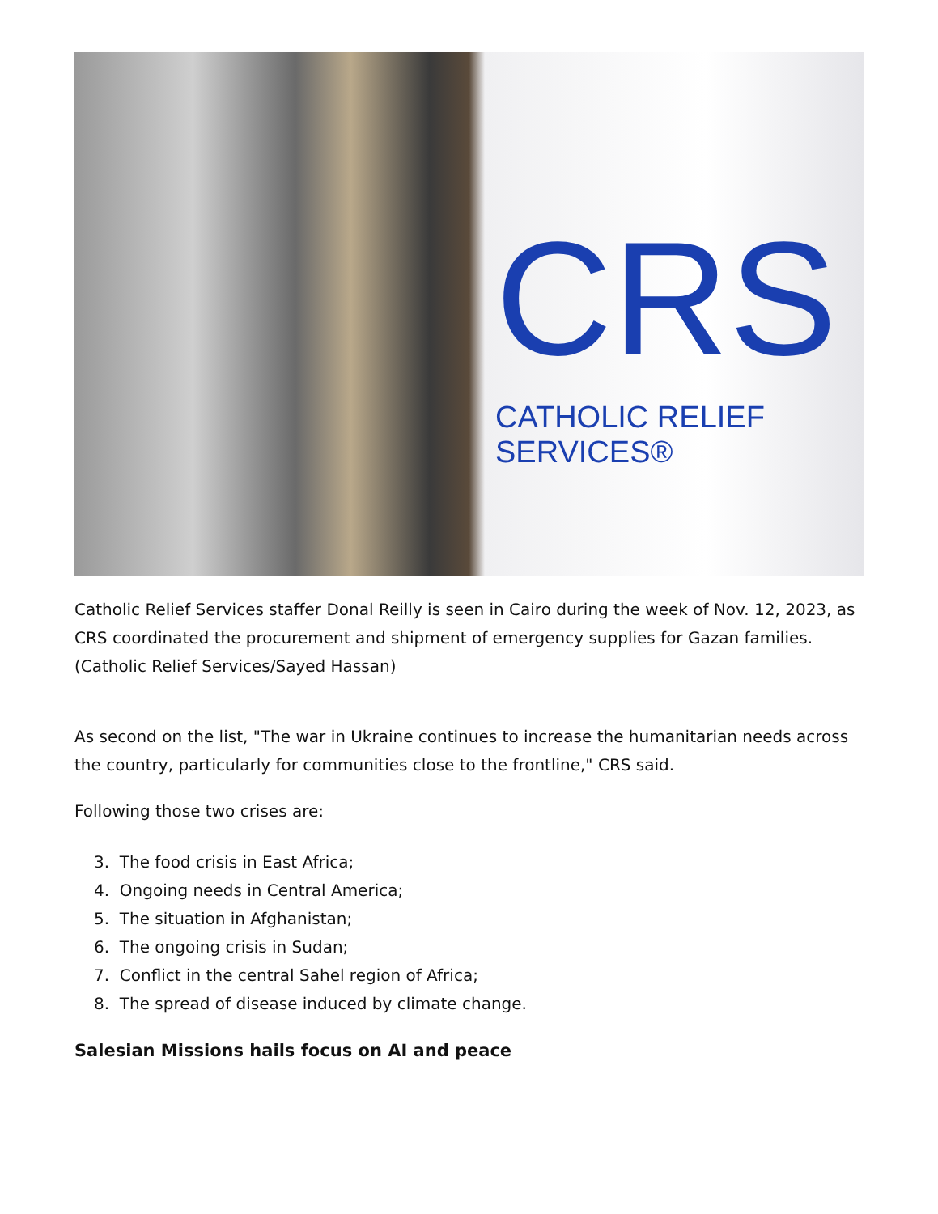CRS
CATHOLIC RELIEF SERVICES®
Catholic Relief Services staffer Donal Reilly is seen in Cairo during the week of Nov. 12, 2023, as CRS coordinated the procurement and shipment of emergency supplies for Gazan families. (Catholic Relief Services/Sayed Hassan)
As second on the list, "The war in Ukraine continues to increase the humanitarian needs across the country, particularly for communities close to the frontline," CRS said.
Following those two crises are:
3. The food crisis in East Africa;
4. Ongoing needs in Central America;
5. The situation in Afghanistan;
6. The ongoing crisis in Sudan;
7. Conflict in the central Sahel region of Africa;
8. The spread of disease induced by climate change.
Salesian Missions hails focus on AI and peace